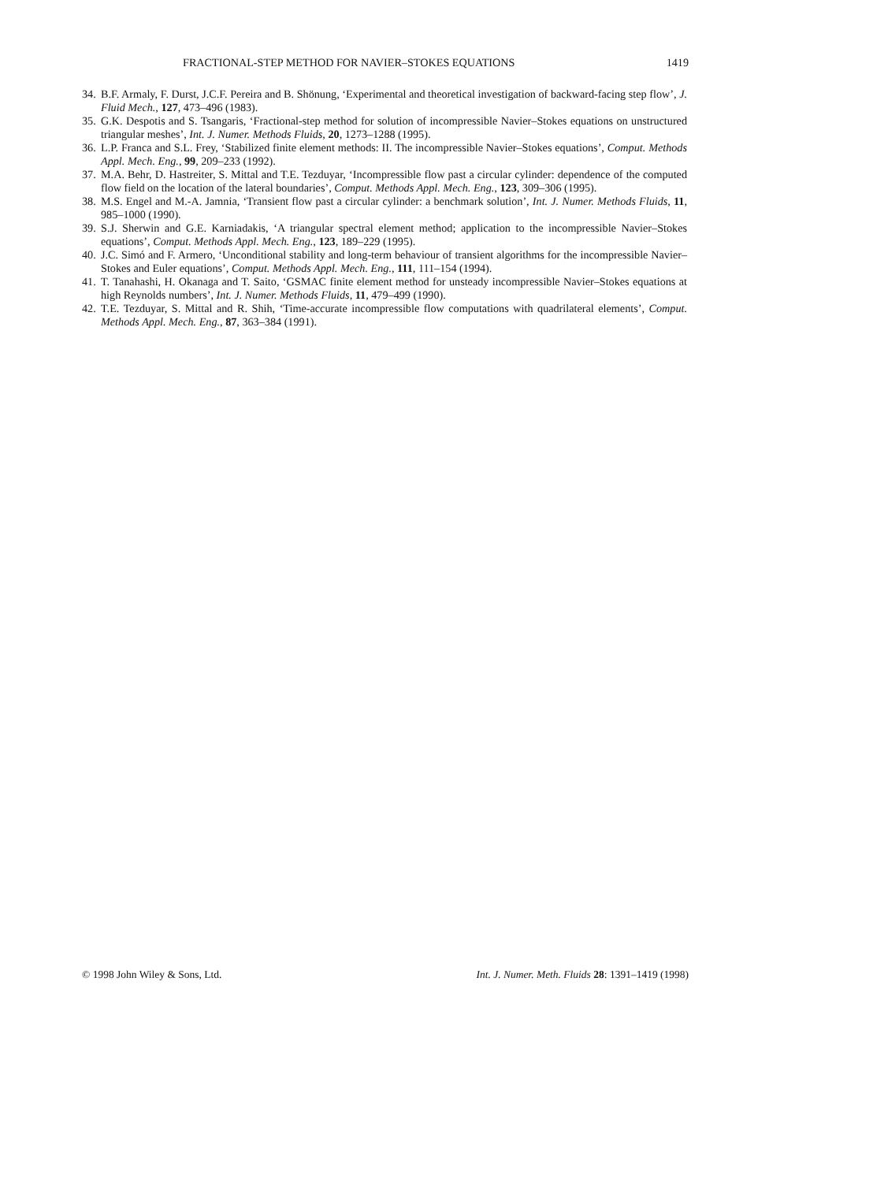FRACTIONAL-STEP METHOD FOR NAVIER–STOKES EQUATIONS 1419
34. B.F. Armaly, F. Durst, J.C.F. Pereira and B. Shönung, ‘Experimental and theoretical investigation of backward-facing step flow’, J. Fluid Mech., 127, 473–496 (1983).
35. G.K. Despotis and S. Tsangaris, ‘Fractional-step method for solution of incompressible Navier–Stokes equations on unstructured triangular meshes’, Int. J. Numer. Methods Fluids, 20, 1273–1288 (1995).
36. L.P. Franca and S.L. Frey, ‘Stabilized finite element methods: II. The incompressible Navier–Stokes equations’, Comput. Methods Appl. Mech. Eng., 99, 209–233 (1992).
37. M.A. Behr, D. Hastreiter, S. Mittal and T.E. Tezduyar, ‘Incompressible flow past a circular cylinder: dependence of the computed flow field on the location of the lateral boundaries’, Comput. Methods Appl. Mech. Eng., 123, 309–306 (1995).
38. M.S. Engel and M.-A. Jamnia, ‘Transient flow past a circular cylinder: a benchmark solution’, Int. J. Numer. Methods Fluids, 11, 985–1000 (1990).
39. S.J. Sherwin and G.E. Karniadakis, ‘A triangular spectral element method; application to the incompressible Navier–Stokes equations’, Comput. Methods Appl. Mech. Eng., 123, 189–229 (1995).
40. J.C. Simó and F. Armero, ‘Unconditional stability and long-term behaviour of transient algorithms for the incompressible Navier–Stokes and Euler equations’, Comput. Methods Appl. Mech. Eng., 111, 111–154 (1994).
41. T. Tanahashi, H. Okanaga and T. Saito, ‘GSMAC finite element method for unsteady incompressible Navier–Stokes equations at high Reynolds numbers’, Int. J. Numer. Methods Fluids, 11, 479–499 (1990).
42. T.E. Tezduyar, S. Mittal and R. Shih, ‘Time-accurate incompressible flow computations with quadrilateral elements’, Comput. Methods Appl. Mech. Eng., 87, 363–384 (1991).
© 1998 John Wiley & Sons, Ltd. Int. J. Numer. Meth. Fluids 28: 1391–1419 (1998)